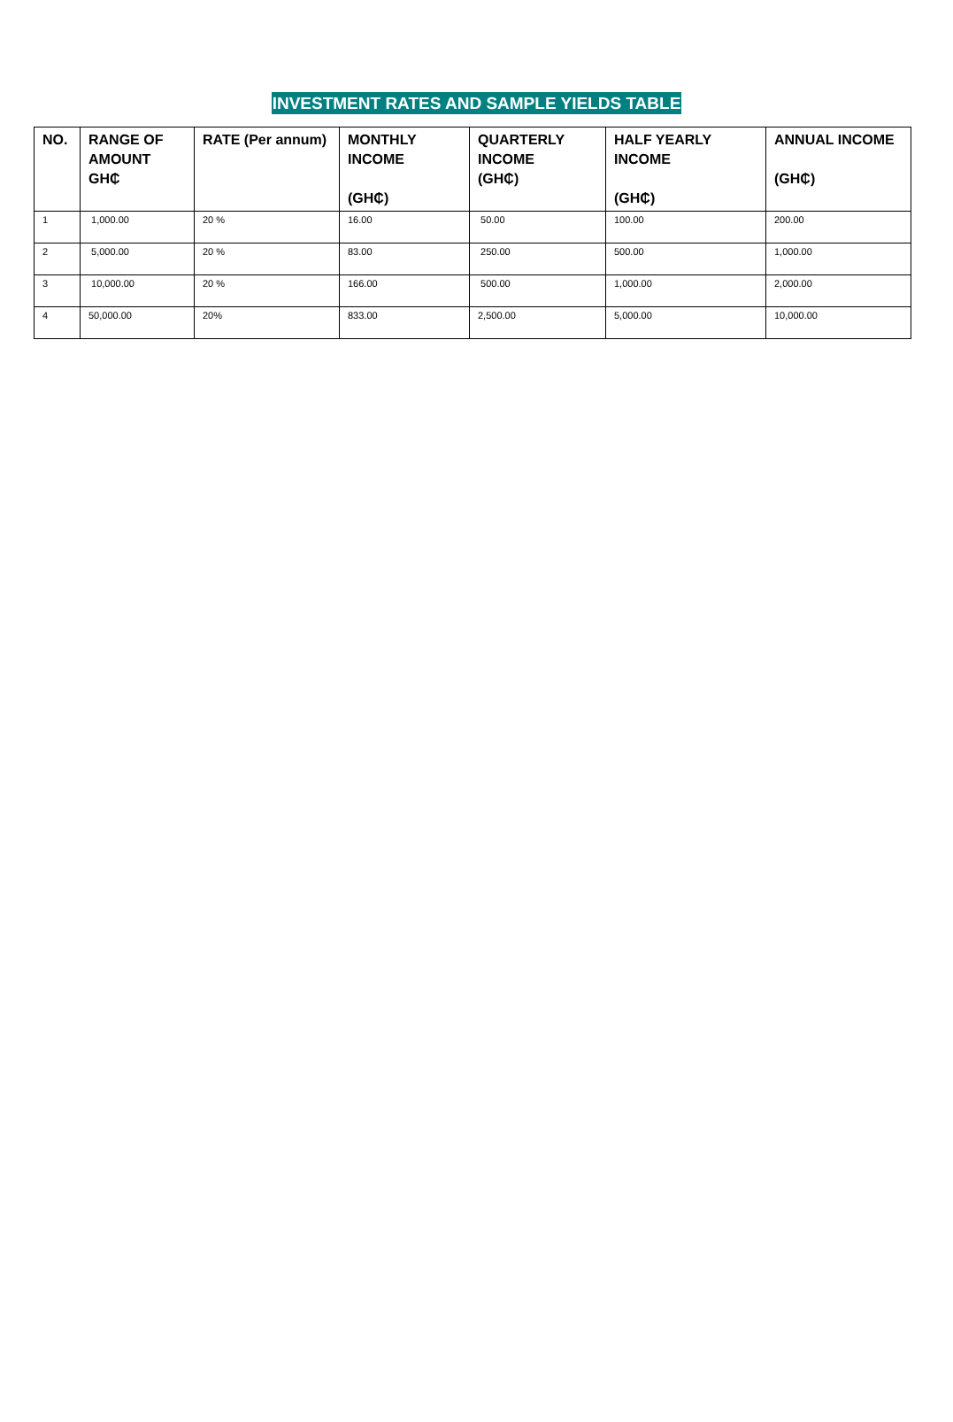INVESTMENT RATES AND SAMPLE YIELDS TABLE
| NO. | RANGE OF AMOUNT GH₵ | RATE (Per annum) | MONTHLY INCOME (GH₵) | QUARTERLY INCOME (GH₵) | HALF YEARLY INCOME (GH₵) | ANNUAL INCOME (GH₵) |
| --- | --- | --- | --- | --- | --- | --- |
| 1 | 1,000.00 | 20 % | 16.00 | 50.00 | 100.00 | 200.00 |
| 2 | 5,000.00 | 20 % | 83.00 | 250.00 | 500.00 | 1,000.00 |
| 3 | 10,000.00 | 20 % | 166.00 | 500.00 | 1,000.00 | 2,000.00 |
| 4 | 50,000.00 | 20% | 833.00 | 2,500.00 | 5,000.00 | 10,000.00 |